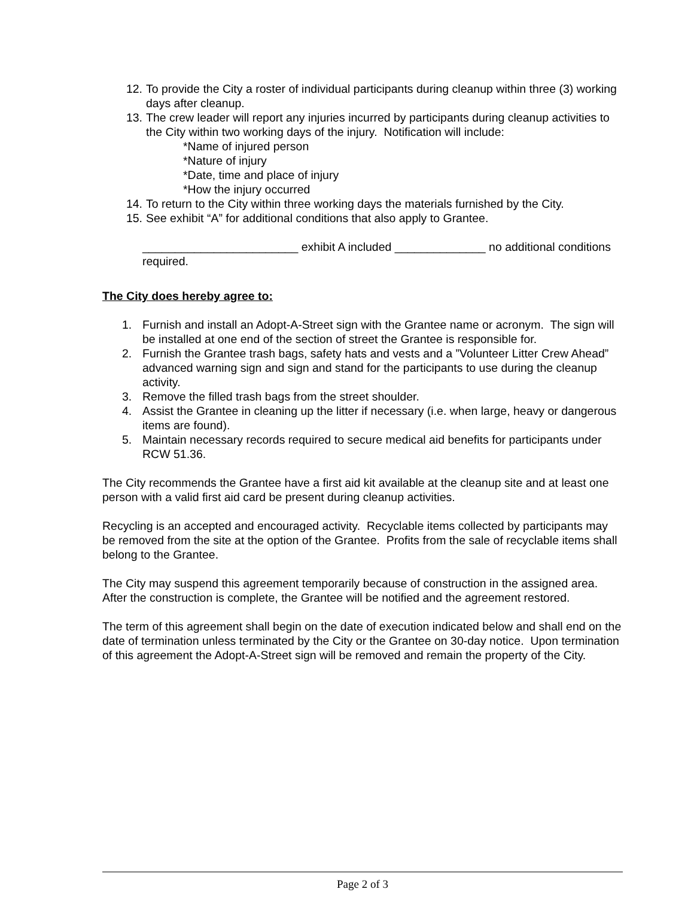12. To provide the City a roster of individual participants during cleanup within three (3) working days after cleanup.
13. The crew leader will report any injuries incurred by participants during cleanup activities to the City within two working days of the injury. Notification will include:
*Name of injured person
*Nature of injury
*Date, time and place of injury
*How the injury occurred
14. To return to the City within three working days the materials furnished by the City.
15. See exhibit “A” for additional conditions that also apply to Grantee.
________________________ exhibit A included ______________ no additional conditions required.
The City does hereby agree to:
1. Furnish and install an Adopt-A-Street sign with the Grantee name or acronym. The sign will be installed at one end of the section of street the Grantee is responsible for.
2. Furnish the Grantee trash bags, safety hats and vests and a ”Volunteer Litter Crew Ahead” advanced warning sign and sign and stand for the participants to use during the cleanup activity.
3. Remove the filled trash bags from the street shoulder.
4. Assist the Grantee in cleaning up the litter if necessary (i.e. when large, heavy or dangerous items are found).
5. Maintain necessary records required to secure medical aid benefits for participants under RCW 51.36.
The City recommends the Grantee have a first aid kit available at the cleanup site and at least one person with a valid first aid card be present during cleanup activities.
Recycling is an accepted and encouraged activity. Recyclable items collected by participants may be removed from the site at the option of the Grantee. Profits from the sale of recyclable items shall belong to the Grantee.
The City may suspend this agreement temporarily because of construction in the assigned area. After the construction is complete, the Grantee will be notified and the agreement restored.
The term of this agreement shall begin on the date of execution indicated below and shall end on the date of termination unless terminated by the City or the Grantee on 30-day notice. Upon termination of this agreement the Adopt-A-Street sign will be removed and remain the property of the City.
Page 2 of 3